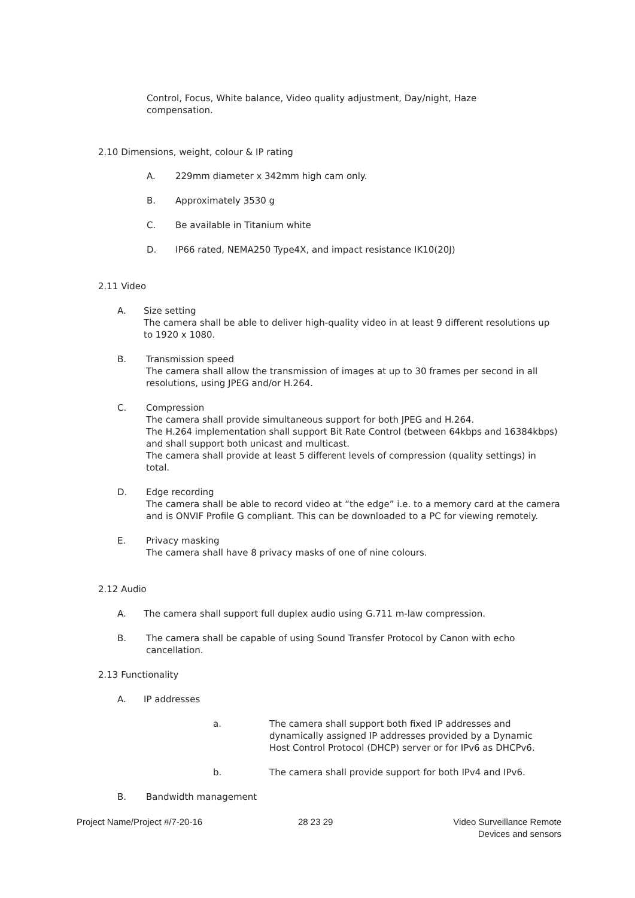Control, Focus, White balance, Video quality adjustment, Day/night, Haze compensation.
2.10 Dimensions, weight, colour & IP rating
A. 229mm diameter x 342mm high cam only.
B. Approximately 3530 g
C. Be available in Titanium white
D. IP66 rated, NEMA250 Type4X, and impact resistance IK10(20J)
2.11 Video
A. Size setting
The camera shall be able to deliver high-quality video in at least 9 different resolutions up to 1920 x 1080.
B. Transmission speed
The camera shall allow the transmission of images at up to 30 frames per second in all resolutions, using JPEG and/or H.264.
C. Compression
The camera shall provide simultaneous support for both JPEG and H.264.
The H.264 implementation shall support Bit Rate Control (between 64kbps and 16384kbps) and shall support both unicast and multicast.
The camera shall provide at least 5 different levels of compression (quality settings) in total.
D. Edge recording
The camera shall be able to record video at “the edge” i.e. to a memory card at the camera and is ONVIF Profile G compliant. This can be downloaded to a PC for viewing remotely.
E. Privacy masking
The camera shall have 8 privacy masks of one of nine colours.
2.12 Audio
A. The camera shall support full duplex audio using G.711 m-law compression.
B. The camera shall be capable of using Sound Transfer Protocol by Canon with echo cancellation.
2.13 Functionality
A. IP addresses
a. The camera shall support both fixed IP addresses and dynamically assigned IP addresses provided by a Dynamic Host Control Protocol (DHCP) server or for IPv6 as DHCPv6.
b. The camera shall provide support for both IPv4 and IPv6.
B. Bandwidth management
Project Name/Project #/7-20-16 28 23 29 Video Surveillance Remote
Devices and sensors